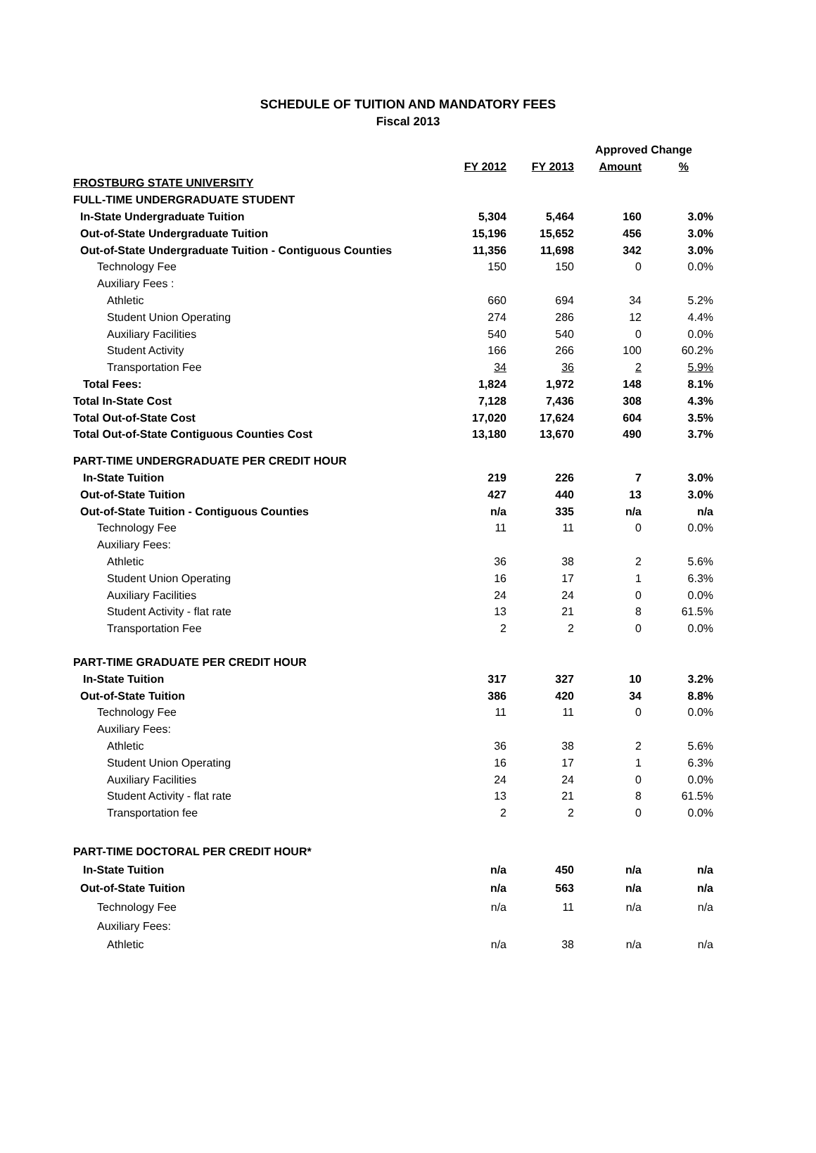SCHEDULE OF TUITION AND MANDATORY FEES
Fiscal 2013
| | | | Approved Change | |
| --- | --- | --- | --- | --- |
| | FY 2012 | FY 2013 | Amount | % |
| FROSTBURG STATE UNIVERSITY | | | | |
| FULL-TIME UNDERGRADUATE STUDENT | | | | |
| In-State Undergraduate Tuition | 5,304 | 5,464 | 160 | 3.0% |
| Out-of-State Undergraduate Tuition | 15,196 | 15,652 | 456 | 3.0% |
| Out-of-State Undergraduate Tuition - Contiguous Counties | 11,356 | 11,698 | 342 | 3.0% |
| Technology Fee | 150 | 150 | 0 | 0.0% |
| Auxiliary Fees : | | | | |
| Athletic | 660 | 694 | 34 | 5.2% |
| Student Union Operating | 274 | 286 | 12 | 4.4% |
| Auxiliary Facilities | 540 | 540 | 0 | 0.0% |
| Student Activity | 166 | 266 | 100 | 60.2% |
| Transportation Fee | 34 | 36 | 2 | 5.9% |
| Total Fees: | 1,824 | 1,972 | 148 | 8.1% |
| Total In-State Cost | 7,128 | 7,436 | 308 | 4.3% |
| Total Out-of-State Cost | 17,020 | 17,624 | 604 | 3.5% |
| Total Out-of-State Contiguous Counties Cost | 13,180 | 13,670 | 490 | 3.7% |
| PART-TIME UNDERGRADUATE PER CREDIT HOUR | | | | |
| In-State Tuition | 219 | 226 | 7 | 3.0% |
| Out-of-State Tuition | 427 | 440 | 13 | 3.0% |
| Out-of-State Tuition - Contiguous Counties | n/a | 335 | n/a | n/a |
| Technology Fee | 11 | 11 | 0 | 0.0% |
| Auxiliary Fees: | | | | |
| Athletic | 36 | 38 | 2 | 5.6% |
| Student Union Operating | 16 | 17 | 1 | 6.3% |
| Auxiliary Facilities | 24 | 24 | 0 | 0.0% |
| Student Activity - flat rate | 13 | 21 | 8 | 61.5% |
| Transportation Fee | 2 | 2 | 0 | 0.0% |
| PART-TIME GRADUATE PER CREDIT HOUR | | | | |
| In-State Tuition | 317 | 327 | 10 | 3.2% |
| Out-of-State Tuition | 386 | 420 | 34 | 8.8% |
| Technology Fee | 11 | 11 | 0 | 0.0% |
| Auxiliary Fees: | | | | |
| Athletic | 36 | 38 | 2 | 5.6% |
| Student Union Operating | 16 | 17 | 1 | 6.3% |
| Auxiliary Facilities | 24 | 24 | 0 | 0.0% |
| Student Activity - flat rate | 13 | 21 | 8 | 61.5% |
| Transportation fee | 2 | 2 | 0 | 0.0% |
| PART-TIME DOCTORAL PER CREDIT HOUR* | | | | |
| In-State Tuition | n/a | 450 | n/a | n/a |
| Out-of-State Tuition | n/a | 563 | n/a | n/a |
| Technology Fee | n/a | 11 | n/a | n/a |
| Auxiliary Fees: | | | | |
| Athletic | n/a | 38 | n/a | n/a |